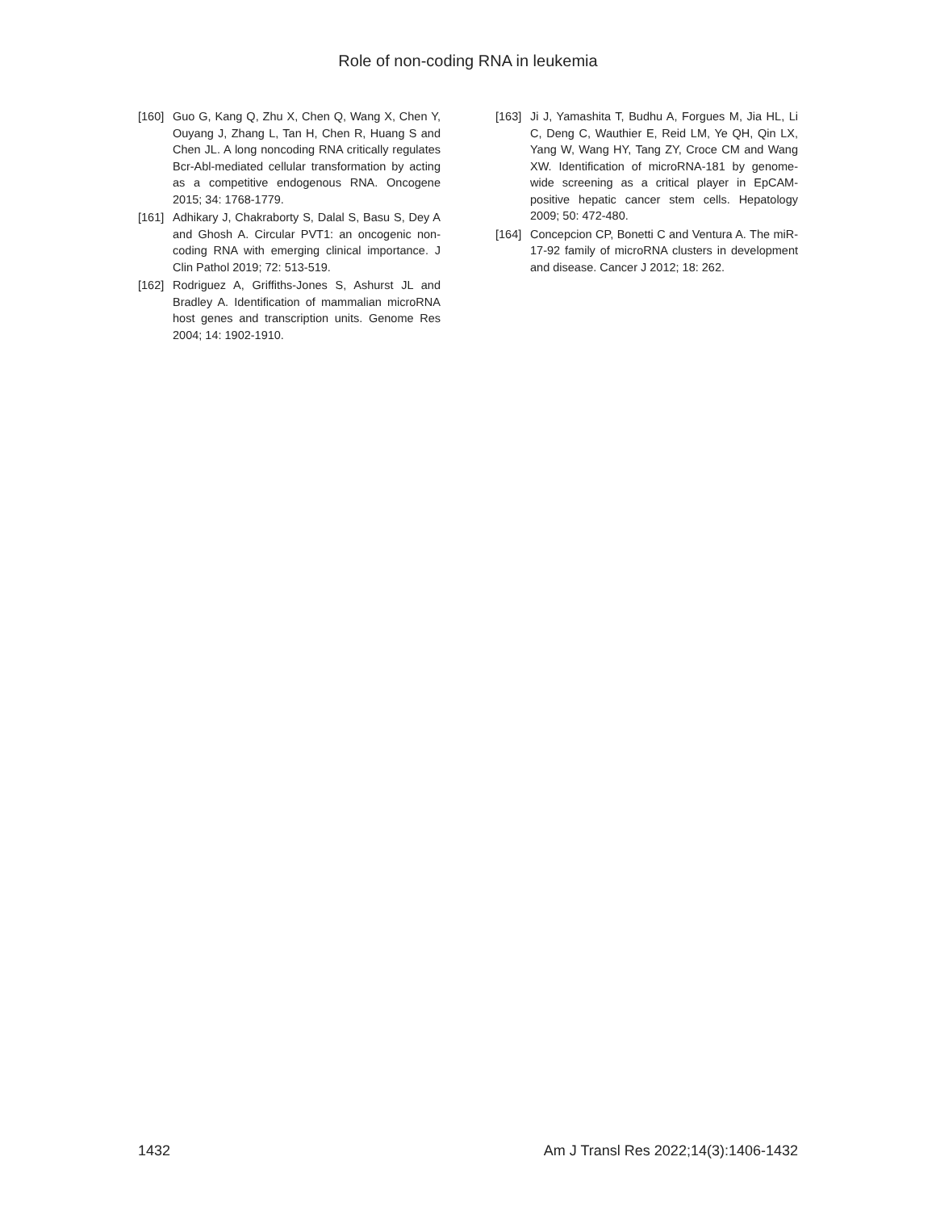Role of non-coding RNA in leukemia
[160] Guo G, Kang Q, Zhu X, Chen Q, Wang X, Chen Y, Ouyang J, Zhang L, Tan H, Chen R, Huang S and Chen JL. A long noncoding RNA critically regulates Bcr-Abl-mediated cellular transformation by acting as a competitive endogenous RNA. Oncogene 2015; 34: 1768-1779.
[161] Adhikary J, Chakraborty S, Dalal S, Basu S, Dey A and Ghosh A. Circular PVT1: an oncogenic non-coding RNA with emerging clinical importance. J Clin Pathol 2019; 72: 513-519.
[162] Rodriguez A, Griffiths-Jones S, Ashurst JL and Bradley A. Identification of mammalian microRNA host genes and transcription units. Genome Res 2004; 14: 1902-1910.
[163] Ji J, Yamashita T, Budhu A, Forgues M, Jia HL, Li C, Deng C, Wauthier E, Reid LM, Ye QH, Qin LX, Yang W, Wang HY, Tang ZY, Croce CM and Wang XW. Identification of microRNA-181 by genome-wide screening as a critical player in EpCAM-positive hepatic cancer stem cells. Hepatology 2009; 50: 472-480.
[164] Concepcion CP, Bonetti C and Ventura A. The miR-17-92 family of microRNA clusters in development and disease. Cancer J 2012; 18: 262.
1432 Am J Transl Res 2022;14(3):1406-1432